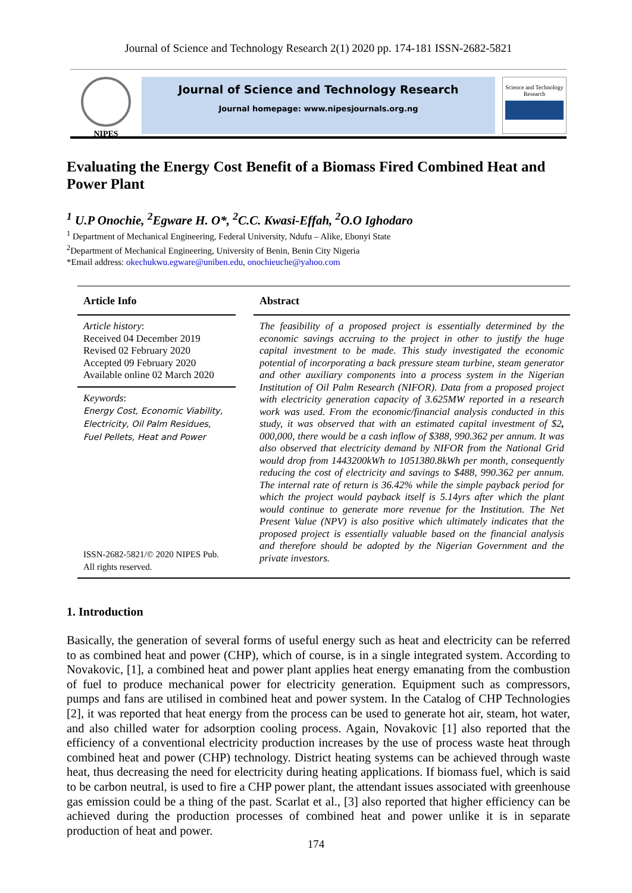Journal of Science and Technology Research 2(1) 2020 pp. 174-181 ISSN-2682-5821
NIPES
Journal of Science and Technology Research
Journal homepage: www.nipesjournals.org.ng
Science and Technology Research
Evaluating the Energy Cost Benefit of a Biomass Fired Combined Heat and Power Plant
<sup>1</sup> U.P Onochie, <sup>2</sup>Egware H. O*, <sup>2</sup>C.C. Kwasi-Effah, <sup>2</sup>O.O Ighodaro
<sup>1</sup> Department of Mechanical Engineering, Federal University, Ndufu – Alike, Ebonyi State
<sup>2</sup> Department of Mechanical Engineering, University of Benin, Benin City Nigeria
*Email address: okechukwu.egware@uniben.edu, onochieuche@yahoo.com
Article Info
Article history:
Received 04 December 2019
Revised 02 February 2020
Accepted 09 February 2020
Available online 02 March 2020
Keywords:
Energy Cost, Economic Viability, Electricity, Oil Palm Residues, Fuel Pellets, Heat and Power
ISSN-2682-5821/© 2020 NIPES Pub. All rights reserved.
Abstract
The feasibility of a proposed project is essentially determined by the economic savings accruing to the project in other to justify the huge capital investment to be made. This study investigated the economic potential of incorporating a back pressure steam turbine, steam generator and other auxiliary components into a process system in the Nigerian Institution of Oil Palm Research (NIFOR). Data from a proposed project with electricity generation capacity of 3.625MW reported in a research work was used. From the economic/financial analysis conducted in this study, it was observed that with an estimated capital investment of $2, 000,000, there would be a cash inflow of $388, 990.362 per annum. It was also observed that electricity demand by NIFOR from the National Grid would drop from 1443200kWh to 1051380.8kWh per month, consequently reducing the cost of electricity and savings to $488, 990.362 per annum. The internal rate of return is 36.42% while the simple payback period for which the project would payback itself is 5.14yrs after which the plant would continue to generate more revenue for the Institution. The Net Present Value (NPV) is also positive which ultimately indicates that the proposed project is essentially valuable based on the financial analysis and therefore should be adopted by the Nigerian Government and the private investors.
1. Introduction
Basically, the generation of several forms of useful energy such as heat and electricity can be referred to as combined heat and power (CHP), which of course, is in a single integrated system. According to Novakovic, [1], a combined heat and power plant applies heat energy emanating from the combustion of fuel to produce mechanical power for electricity generation. Equipment such as compressors, pumps and fans are utilised in combined heat and power system. In the Catalog of CHP Technologies [2], it was reported that heat energy from the process can be used to generate hot air, steam, hot water, and also chilled water for adsorption cooling process. Again, Novakovic [1] also reported that the efficiency of a conventional electricity production increases by the use of process waste heat through combined heat and power (CHP) technology. District heating systems can be achieved through waste heat, thus decreasing the need for electricity during heating applications. If biomass fuel, which is said to be carbon neutral, is used to fire a CHP power plant, the attendant issues associated with greenhouse gas emission could be a thing of the past. Scarlat et al., [3] also reported that higher efficiency can be achieved during the production processes of combined heat and power unlike it is in separate production of heat and power.
174